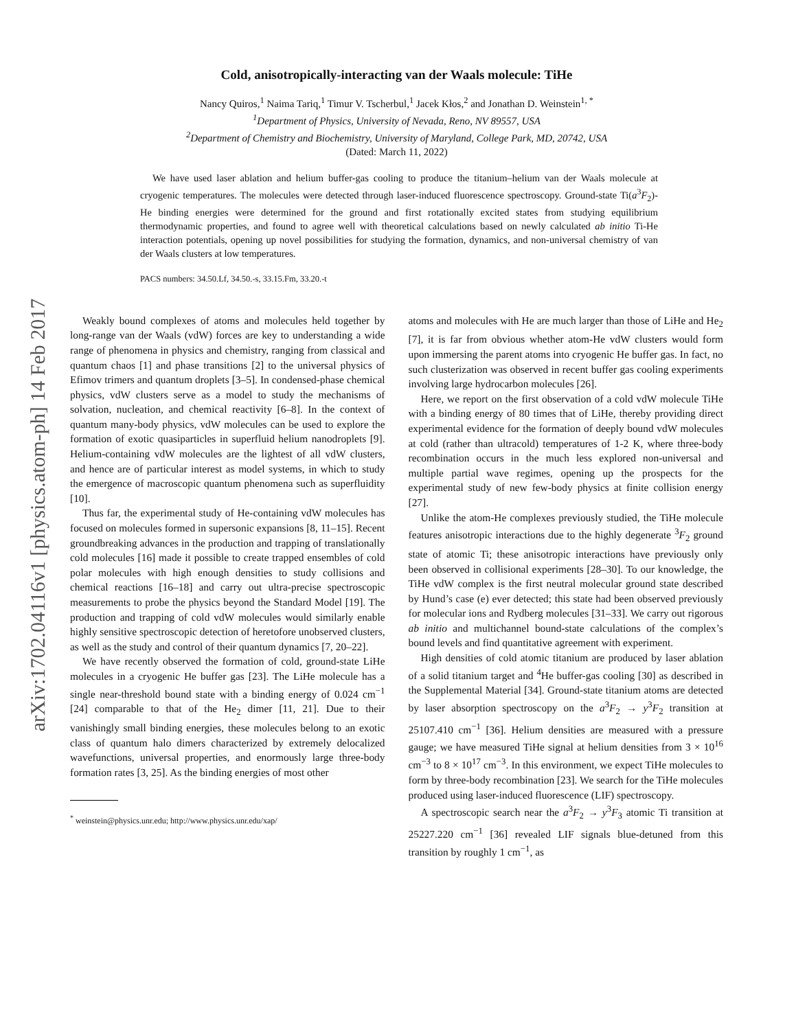arXiv:1702.04116v1 [physics.atom-ph] 14 Feb 2017
Cold, anisotropically-interacting van der Waals molecule: TiHe
Nancy Quiros,<sup>1</sup> Naima Tariq,<sup>1</sup> Timur V. Tscherbul,<sup>1</sup> Jacek Kłos,<sup>2</sup> and Jonathan D. Weinstein<sup>1, *</sup>
<sup>1</sup> Department of Physics, University of Nevada, Reno, NV 89557, USA
<sup>2</sup> Department of Chemistry and Biochemistry, University of Maryland, College Park, MD, 20742, USA
(Dated: March 11, 2022)
We have used laser ablation and helium buffer-gas cooling to produce the titanium–helium van der Waals molecule at cryogenic temperatures. The molecules were detected through laser-induced fluorescence spectroscopy. Ground-state Ti(a<sup>3</sup>F<sub>2</sub>)-He binding energies were determined for the ground and first rotationally excited states from studying equilibrium thermodynamic properties, and found to agree well with theoretical calculations based on newly calculated ab initio Ti-He interaction potentials, opening up novel possibilities for studying the formation, dynamics, and non-universal chemistry of van der Waals clusters at low temperatures.
PACS numbers: 34.50.Lf, 34.50.-s, 33.15.Fm, 33.20.-t
Weakly bound complexes of atoms and molecules held together by long-range van der Waals (vdW) forces are key to understanding a wide range of phenomena in physics and chemistry, ranging from classical and quantum chaos [1] and phase transitions [2] to the universal physics of Efimov trimers and quantum droplets [3–5]. In condensed-phase chemical physics, vdW clusters serve as a model to study the mechanisms of solvation, nucleation, and chemical reactivity [6–8]. In the context of quantum many-body physics, vdW molecules can be used to explore the formation of exotic quasiparticles in superfluid helium nanodroplets [9]. Helium-containing vdW molecules are the lightest of all vdW clusters, and hence are of particular interest as model systems, in which to study the emergence of macroscopic quantum phenomena such as superfluidity [10].
Thus far, the experimental study of He-containing vdW molecules has focused on molecules formed in supersonic expansions [8, 11–15]. Recent groundbreaking advances in the production and trapping of translationally cold molecules [16] made it possible to create trapped ensembles of cold polar molecules with high enough densities to study collisions and chemical reactions [16–18] and carry out ultra-precise spectroscopic measurements to probe the physics beyond the Standard Model [19]. The production and trapping of cold vdW molecules would similarly enable highly sensitive spectroscopic detection of heretofore unobserved clusters, as well as the study and control of their quantum dynamics [7, 20–22].
We have recently observed the formation of cold, ground-state LiHe molecules in a cryogenic He buffer gas [23]. The LiHe molecule has a single near-threshold bound state with a binding energy of 0.024 cm<sup>−1</sup> [24] comparable to that of the He<sub>2</sub> dimer [11, 21]. Due to their vanishingly small binding energies, these molecules belong to an exotic class of quantum halo dimers characterized by extremely delocalized wavefunctions, universal properties, and enormously large three-body formation rates [3, 25]. As the binding energies of most other
<sup>*</sup> weinstein@physics.unr.edu; http://www.physics.unr.edu/xap/
atoms and molecules with He are much larger than those of LiHe and He<sub>2</sub> [7], it is far from obvious whether atom-He vdW clusters would form upon immersing the parent atoms into cryogenic He buffer gas. In fact, no such clusterization was observed in recent buffer gas cooling experiments involving large hydrocarbon molecules [26].
Here, we report on the first observation of a cold vdW molecule TiHe with a binding energy of 80 times that of LiHe, thereby providing direct experimental evidence for the formation of deeply bound vdW molecules at cold (rather than ultracold) temperatures of 1-2 K, where three-body recombination occurs in the much less explored non-universal and multiple partial wave regimes, opening up the prospects for the experimental study of new few-body physics at finite collision energy [27].
Unlike the atom-He complexes previously studied, the TiHe molecule features anisotropic interactions due to the highly degenerate <sup>3</sup>F<sub>2</sub> ground state of atomic Ti; these anisotropic interactions have previously only been observed in collisional experiments [28–30]. To our knowledge, the TiHe vdW complex is the first neutral molecular ground state described by Hund’s case (e) ever detected; this state had been observed previously for molecular ions and Rydberg molecules [31–33]. We carry out rigorous ab initio and multichannel bound-state calculations of the complex’s bound levels and find quantitative agreement with experiment.
High densities of cold atomic titanium are produced by laser ablation of a solid titanium target and <sup>4</sup>He buffer-gas cooling [30] as described in the Supplemental Material [34]. Ground-state titanium atoms are detected by laser absorption spectroscopy on the a<sup>3</sup>F<sub>2</sub> → y<sup>3</sup>F<sub>2</sub> transition at 25107.410 cm<sup>−1</sup> [36]. Helium densities are measured with a pressure gauge; we have measured TiHe signal at helium densities from 3 × 10<sup>16</sup> cm<sup>−3</sup> to 8 × 10<sup>17</sup> cm<sup>−3</sup>. In this environment, we expect TiHe molecules to form by three-body recombination [23]. We search for the TiHe molecules produced using laser-induced fluorescence (LIF) spectroscopy.
A spectroscopic search near the a<sup>3</sup>F<sub>2</sub> → y<sup>3</sup>F<sub>3</sub> atomic Ti transition at 25227.220 cm<sup>−1</sup> [36] revealed LIF signals blue-detuned from this transition by roughly 1 cm<sup>−1</sup>, as